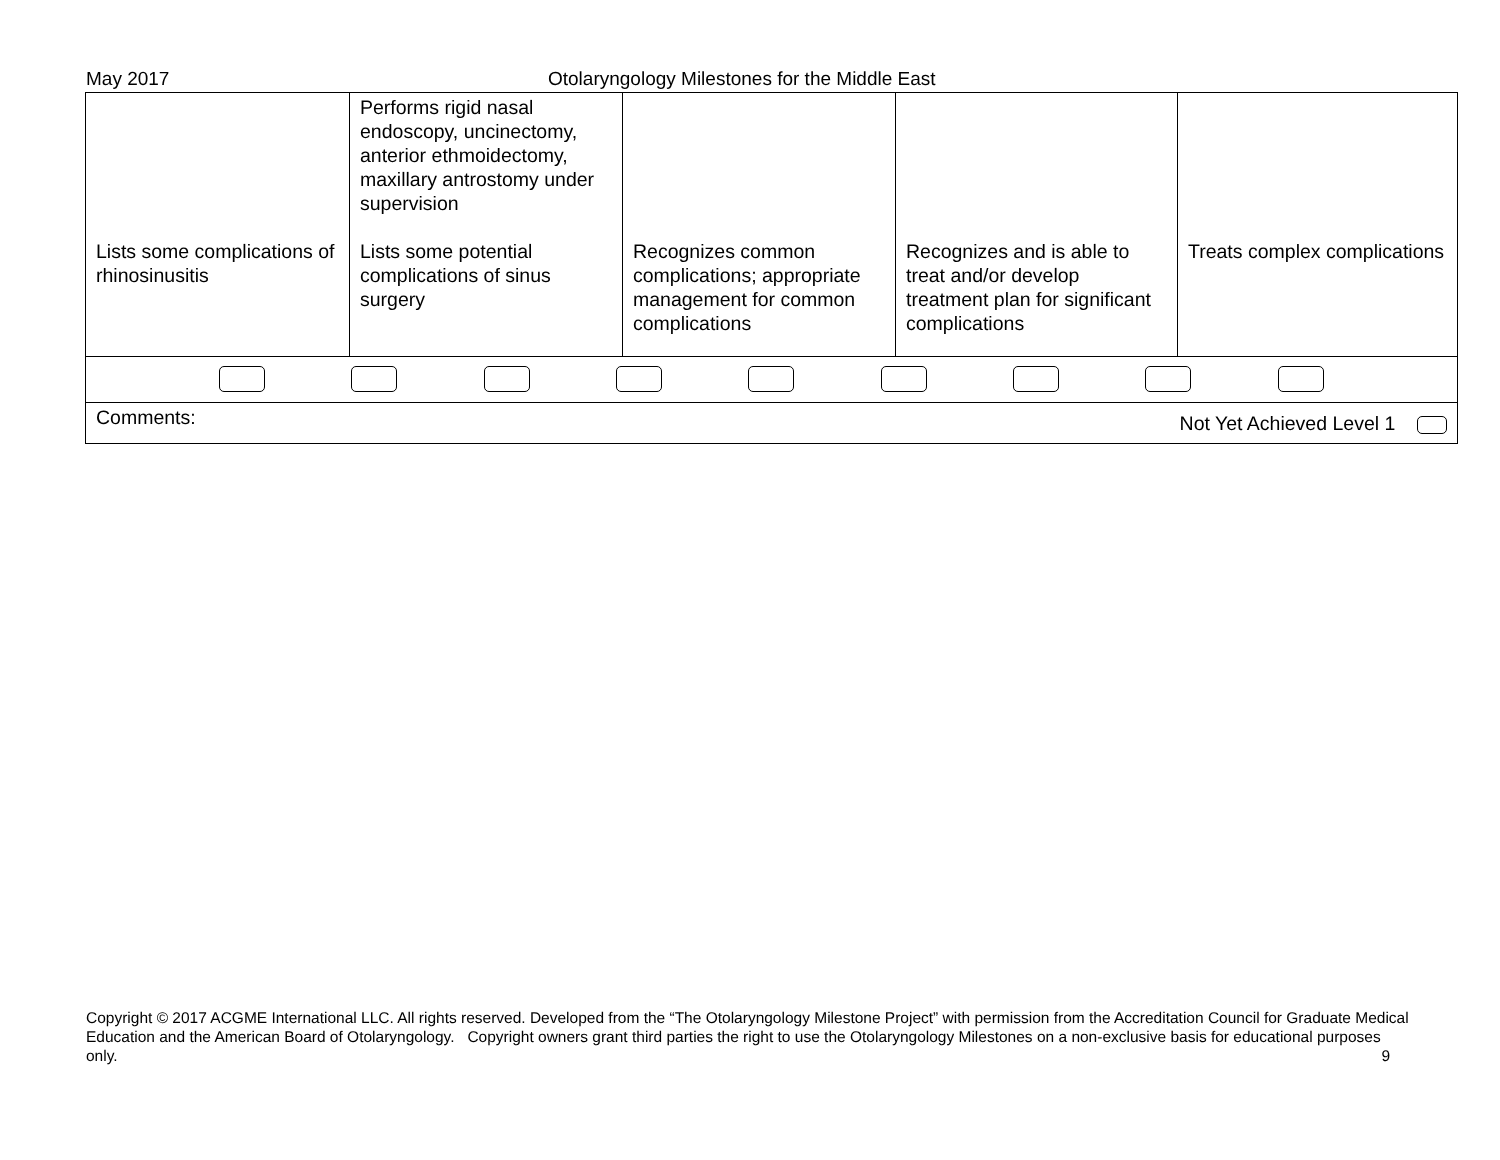May 2017 Otolaryngology Milestones for the Middle East
| Lists some complications of rhinosinusitis | Performs rigid nasal endoscopy, uncinectomy, anterior ethmoidectomy, maxillary antrostomy under supervision Lists some potential complications of sinus surgery | Recognizes common complications; appropriate management for common complications | Recognizes and is able to treat and/or develop treatment plan for significant complications | Treats complex complications |
| Comments: Not Yet Achieved Level 1 | | | | |
Copyright © 2017 ACGME International LLC. All rights reserved. Developed from the “The Otolaryngology Milestone Project” with permission from the Accreditation Council for Graduate Medical Education and the American Board of Otolaryngology. Copyright owners grant third parties the right to use the Otolaryngology Milestones on a non-exclusive basis for educational purposes only. 9